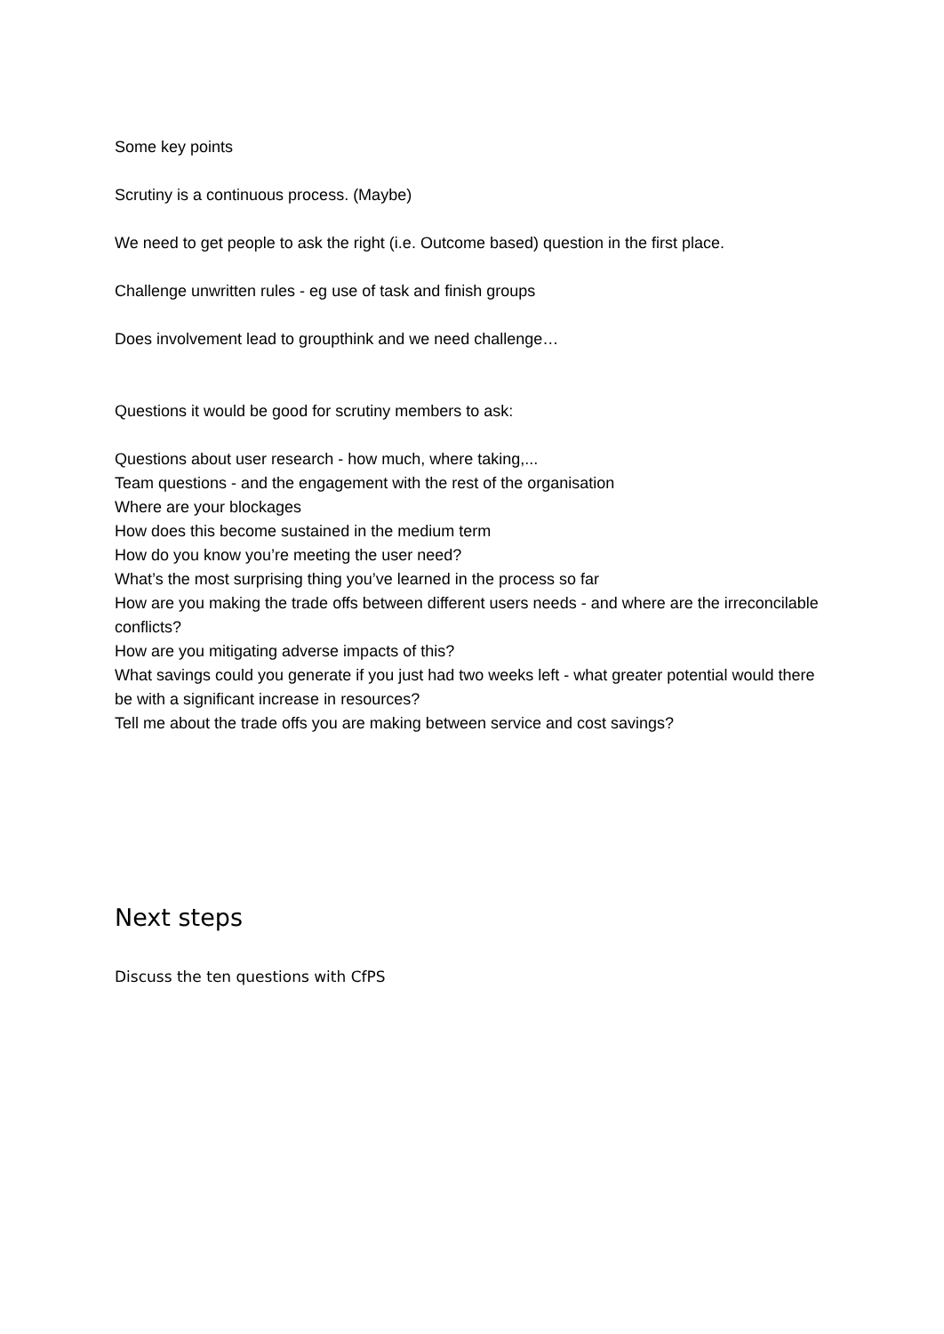Some key points
Scrutiny is a continuous process. (Maybe)
We need to get people to ask the right (i.e. Outcome based) question in the first place.
Challenge unwritten rules - eg use of task and finish groups
Does involvement lead to groupthink and we need challenge…
Questions it would be good for scrutiny members to ask:
Questions about user research - how much, where taking,...
Team questions - and the engagement with the rest of the organisation
Where are your blockages
How does this become sustained in the medium term
How do you know you’re meeting the user need?
What’s the most surprising thing you’ve learned in the process so far
How are you making the trade offs between different users needs - and where are the irreconcilable conflicts?
How are you mitigating adverse impacts of this?
What savings could you generate if you just had two weeks left - what greater potential would there be with a significant increase in resources?
Tell me about the trade offs you are making between service and cost savings?
Next steps
Discuss the ten questions with CfPS